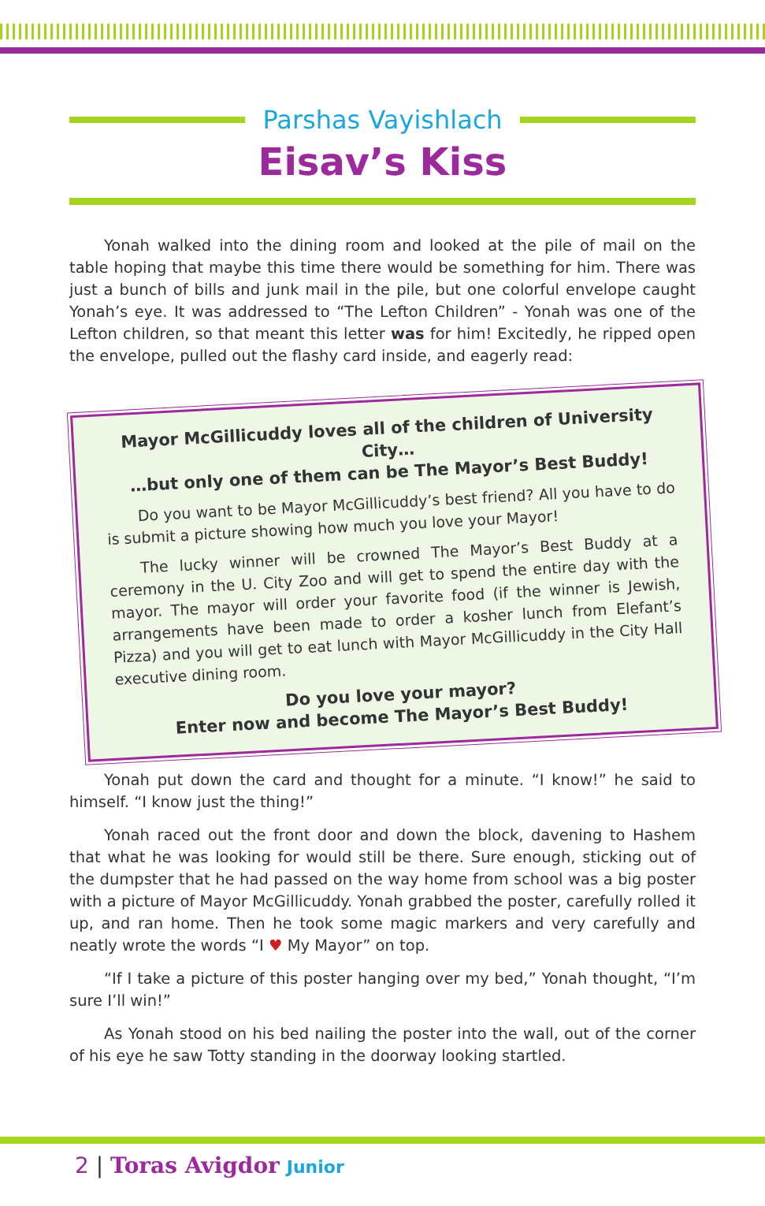Parshas Vayishlach
Eisav’s Kiss
Yonah walked into the dining room and looked at the pile of mail on the table hoping that maybe this time there would be something for him. There was just a bunch of bills and junk mail in the pile, but one colorful envelope caught Yonah’s eye. It was addressed to “The Lefton Children” - Yonah was one of the Lefton children, so that meant this letter was for him! Excitedly, he ripped open the envelope, pulled out the flashy card inside, and eagerly read:
Mayor McGillicuddy loves all of the children of University City…
…but only one of them can be The Mayor’s Best Buddy!
Do you want to be Mayor McGillicuddy’s best friend? All you have to do is submit a picture showing how much you love your Mayor!
The lucky winner will be crowned The Mayor’s Best Buddy at a ceremony in the U. City Zoo and will get to spend the entire day with the mayor. The mayor will order your favorite food (if the winner is Jewish, arrangements have been made to order a kosher lunch from Elefant’s Pizza) and you will get to eat lunch with Mayor McGillicuddy in the City Hall executive dining room.
Do you love your mayor?
Enter now and become The Mayor’s Best Buddy!
Yonah put down the card and thought for a minute. “I know!” he said to himself. “I know just the thing!”
Yonah raced out the front door and down the block, davening to Hashem that what he was looking for would still be there. Sure enough, sticking out of the dumpster that he had passed on the way home from school was a big poster with a picture of Mayor McGillicuddy. Yonah grabbed the poster, carefully rolled it up, and ran home. Then he took some magic markers and very carefully and neatly wrote the words “I ♥ My Mayor” on top.
“If I take a picture of this poster hanging over my bed,” Yonah thought, “I’m sure I’ll win!”
As Yonah stood on his bed nailing the poster into the wall, out of the corner of his eye he saw Totty standing in the doorway looking startled.
2 | Toras Avigdor Junior